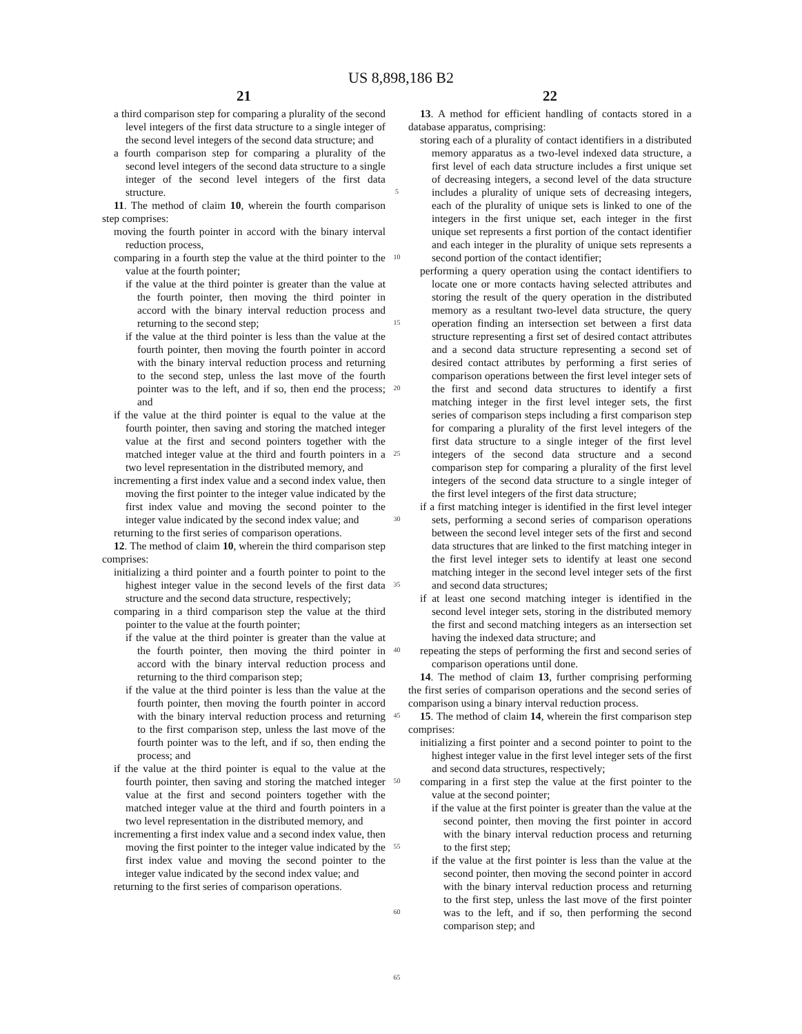US 8,898,186 B2
21
a third comparison step for comparing a plurality of the second level integers of the first data structure to a single integer of the second level integers of the second data structure; and
a fourth comparison step for comparing a plurality of the second level integers of the second data structure to a single integer of the second level integers of the first data structure.
11. The method of claim 10, wherein the fourth comparison step comprises:
moving the fourth pointer in accord with the binary interval reduction process,
comparing in a fourth step the value at the third pointer to the value at the fourth pointer;
if the value at the third pointer is greater than the value at the fourth pointer, then moving the third pointer in accord with the binary interval reduction process and returning to the second step;
if the value at the third pointer is less than the value at the fourth pointer, then moving the fourth pointer in accord with the binary interval reduction process and returning to the second step, unless the last move of the fourth pointer was to the left, and if so, then end the process; and
if the value at the third pointer is equal to the value at the fourth pointer, then saving and storing the matched integer value at the first and second pointers together with the matched integer value at the third and fourth pointers in a two level representation in the distributed memory, and
incrementing a first index value and a second index value, then moving the first pointer to the integer value indicated by the first index value and moving the second pointer to the integer value indicated by the second index value; and
returning to the first series of comparison operations.
12. The method of claim 10, wherein the third comparison step comprises:
initializing a third pointer and a fourth pointer to point to the highest integer value in the second levels of the first data structure and the second data structure, respectively;
comparing in a third comparison step the value at the third pointer to the value at the fourth pointer;
if the value at the third pointer is greater than the value at the fourth pointer, then moving the third pointer in accord with the binary interval reduction process and returning to the third comparison step;
if the value at the third pointer is less than the value at the fourth pointer, then moving the fourth pointer in accord with the binary interval reduction process and returning to the first comparison step, unless the last move of the fourth pointer was to the left, and if so, then ending the process; and
if the value at the third pointer is equal to the value at the fourth pointer, then saving and storing the matched integer value at the first and second pointers together with the matched integer value at the third and fourth pointers in a two level representation in the distributed memory, and
incrementing a first index value and a second index value, then moving the first pointer to the integer value indicated by the first index value and moving the second pointer to the integer value indicated by the second index value; and
returning to the first series of comparison operations.
5
10
15
20
25
30
35
40
45
50
55
60
65
22
13. A method for efficient handling of contacts stored in a database apparatus, comprising:
storing each of a plurality of contact identifiers in a distributed memory apparatus as a two-level indexed data structure, a first level of each data structure includes a first unique set of decreasing integers, a second level of the data structure includes a plurality of unique sets of decreasing integers, each of the plurality of unique sets is linked to one of the integers in the first unique set, each integer in the first unique set represents a first portion of the contact identifier and each integer in the plurality of unique sets represents a second portion of the contact identifier;
performing a query operation using the contact identifiers to locate one or more contacts having selected attributes and storing the result of the query operation in the distributed memory as a resultant two-level data structure, the query operation finding an intersection set between a first data structure representing a first set of desired contact attributes and a second data structure representing a second set of desired contact attributes by performing a first series of comparison operations between the first level integer sets of the first and second data structures to identify a first matching integer in the first level integer sets, the first series of comparison steps including a first comparison step for comparing a plurality of the first level integers of the first data structure to a single integer of the first level integers of the second data structure and a second comparison step for comparing a plurality of the first level integers of the second data structure to a single integer of the first level integers of the first data structure;
if a first matching integer is identified in the first level integer sets, performing a second series of comparison operations between the second level integer sets of the first and second data structures that are linked to the first matching integer in the first level integer sets to identify at least one second matching integer in the second level integer sets of the first and second data structures;
if at least one second matching integer is identified in the second level integer sets, storing in the distributed memory the first and second matching integers as an intersection set having the indexed data structure; and
repeating the steps of performing the first and second series of comparison operations until done.
14. The method of claim 13, further comprising performing the first series of comparison operations and the second series of comparison using a binary interval reduction process.
15. The method of claim 14, wherein the first comparison step comprises:
initializing a first pointer and a second pointer to point to the highest integer value in the first level integer sets of the first and second data structures, respectively;
comparing in a first step the value at the first pointer to the value at the second pointer;
if the value at the first pointer is greater than the value at the second pointer, then moving the first pointer in accord with the binary interval reduction process and returning to the first step;
if the value at the first pointer is less than the value at the second pointer, then moving the second pointer in accord with the binary interval reduction process and returning to the first step, unless the last move of the first pointer was to the left, and if so, then performing the second comparison step; and